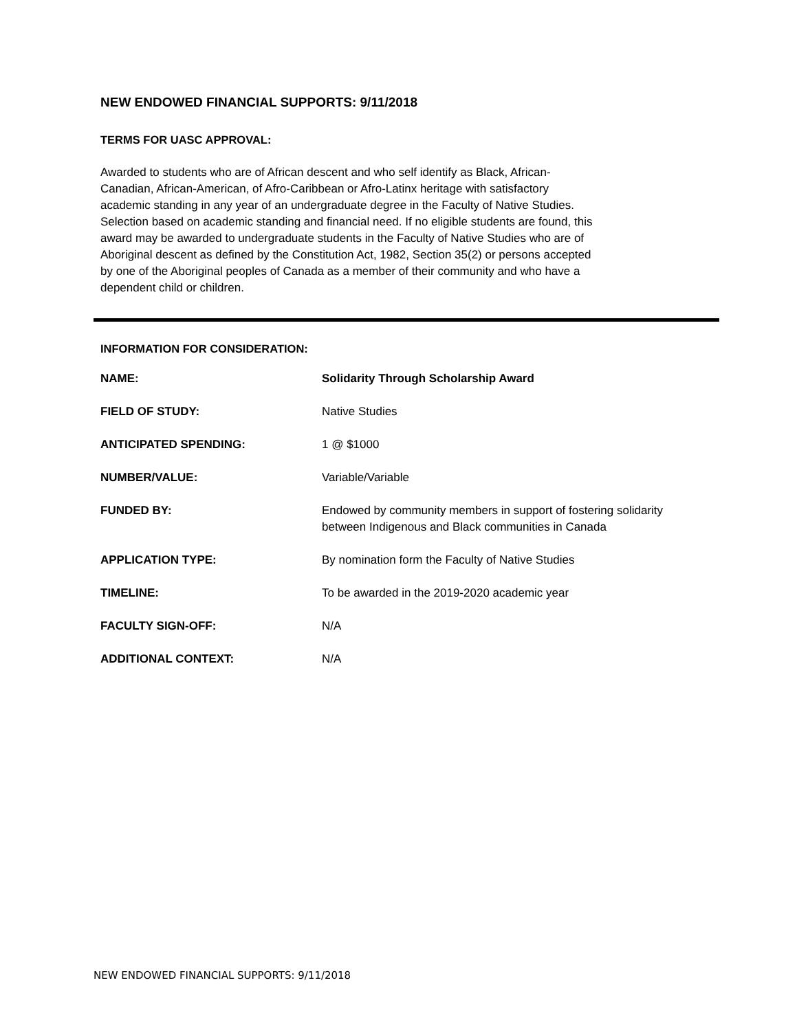NEW ENDOWED FINANCIAL SUPPORTS: 9/11/2018
TERMS FOR UASC APPROVAL:
Awarded to students who are of African descent and who self identify as Black, African-
Canadian, African-American, of Afro-Caribbean or Afro-Latinx heritage with satisfactory
academic standing in any year of an undergraduate degree in the Faculty of Native Studies.
Selection based on academic standing and financial need. If no eligible students are found, this
award may be awarded to undergraduate students in the Faculty of Native Studies who are of
Aboriginal descent as defined by the Constitution Act, 1982, Section 35(2) or persons accepted
by one of the Aboriginal peoples of Canada as a member of their community and who have a
dependent child or children.
INFORMATION FOR CONSIDERATION:
| NAME: | Solidarity Through Scholarship Award |
| FIELD OF STUDY: | Native Studies |
| ANTICIPATED SPENDING: | 1 @ $1000 |
| NUMBER/VALUE: | Variable/Variable |
| FUNDED BY: | Endowed by community members in support of fostering solidarity between Indigenous and Black communities in Canada |
| APPLICATION TYPE: | By nomination form the Faculty of Native Studies |
| TIMELINE: | To be awarded in the 2019-2020 academic year |
| FACULTY SIGN-OFF: | N/A |
| ADDITIONAL CONTEXT: | N/A |
NEW ENDOWED FINANCIAL SUPPORTS: 9/11/2018